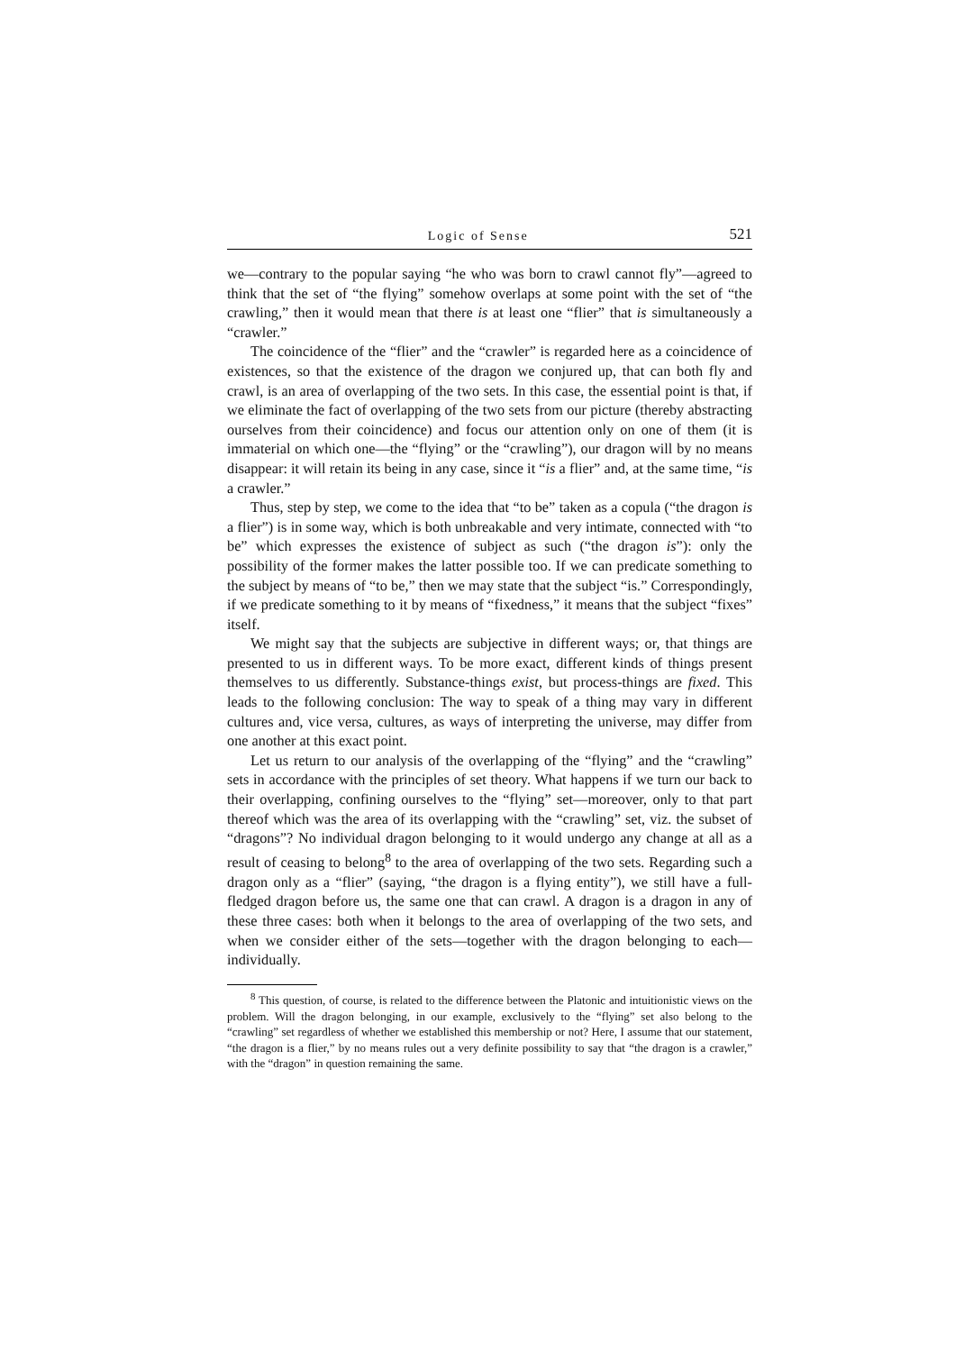Logic of Sense 521
we—contrary to the popular saying “he who was born to crawl cannot fly”—agreed to think that the set of “the flying” somehow overlaps at some point with the set of “the crawling,” then it would mean that there is at least one “flier” that is simultaneously a “crawler.”
The coincidence of the “flier” and the “crawler” is regarded here as a coincidence of existences, so that the existence of the dragon we conjured up, that can both fly and crawl, is an area of overlapping of the two sets. In this case, the essential point is that, if we eliminate the fact of overlapping of the two sets from our picture (thereby abstracting ourselves from their coincidence) and focus our attention only on one of them (it is immaterial on which one—the “flying” or the “crawling”), our dragon will by no means disappear: it will retain its being in any case, since it “is a flier” and, at the same time, “is a crawler.”
Thus, step by step, we come to the idea that “to be” taken as a copula (“the dragon is a flier”) is in some way, which is both unbreakable and very intimate, connected with “to be” which expresses the existence of subject as such (“the dragon is”): only the possibility of the former makes the latter possible too. If we can predicate something to the subject by means of “to be,” then we may state that the subject “is.” Correspondingly, if we predicate something to it by means of “fixedness,” it means that the subject “fixes” itself.
We might say that the subjects are subjective in different ways; or, that things are presented to us in different ways. To be more exact, different kinds of things present themselves to us differently. Substance-things exist, but process-things are fixed. This leads to the following conclusion: The way to speak of a thing may vary in different cultures and, vice versa, cultures, as ways of interpreting the universe, may differ from one another at this exact point.
Let us return to our analysis of the overlapping of the “flying” and the “crawling” sets in accordance with the principles of set theory. What happens if we turn our back to their overlapping, confining ourselves to the “flying” set—moreover, only to that part thereof which was the area of its overlapping with the “crawling” set, viz. the subset of “dragons”? No individual dragon belonging to it would undergo any change at all as a result of ceasing to belong<sup>8</sup> to the area of overlapping of the two sets. Regarding such a dragon only as a “flier” (saying, “the dragon is a flying entity”), we still have a full-fledged dragon before us, the same one that can crawl. A dragon is a dragon in any of these three cases: both when it belongs to the area of overlapping of the two sets, and when we consider either of the sets—together with the dragon belonging to each—individually.
<sup>8</sup> This question, of course, is related to the difference between the Platonic and intuitionistic views on the problem. Will the dragon belonging, in our example, exclusively to the “flying” set also belong to the “crawling” set regardless of whether we established this membership or not? Here, I assume that our statement, “the dragon is a flier,” by no means rules out a very definite possibility to say that “the dragon is a crawler,” with the “dragon” in question remaining the same.